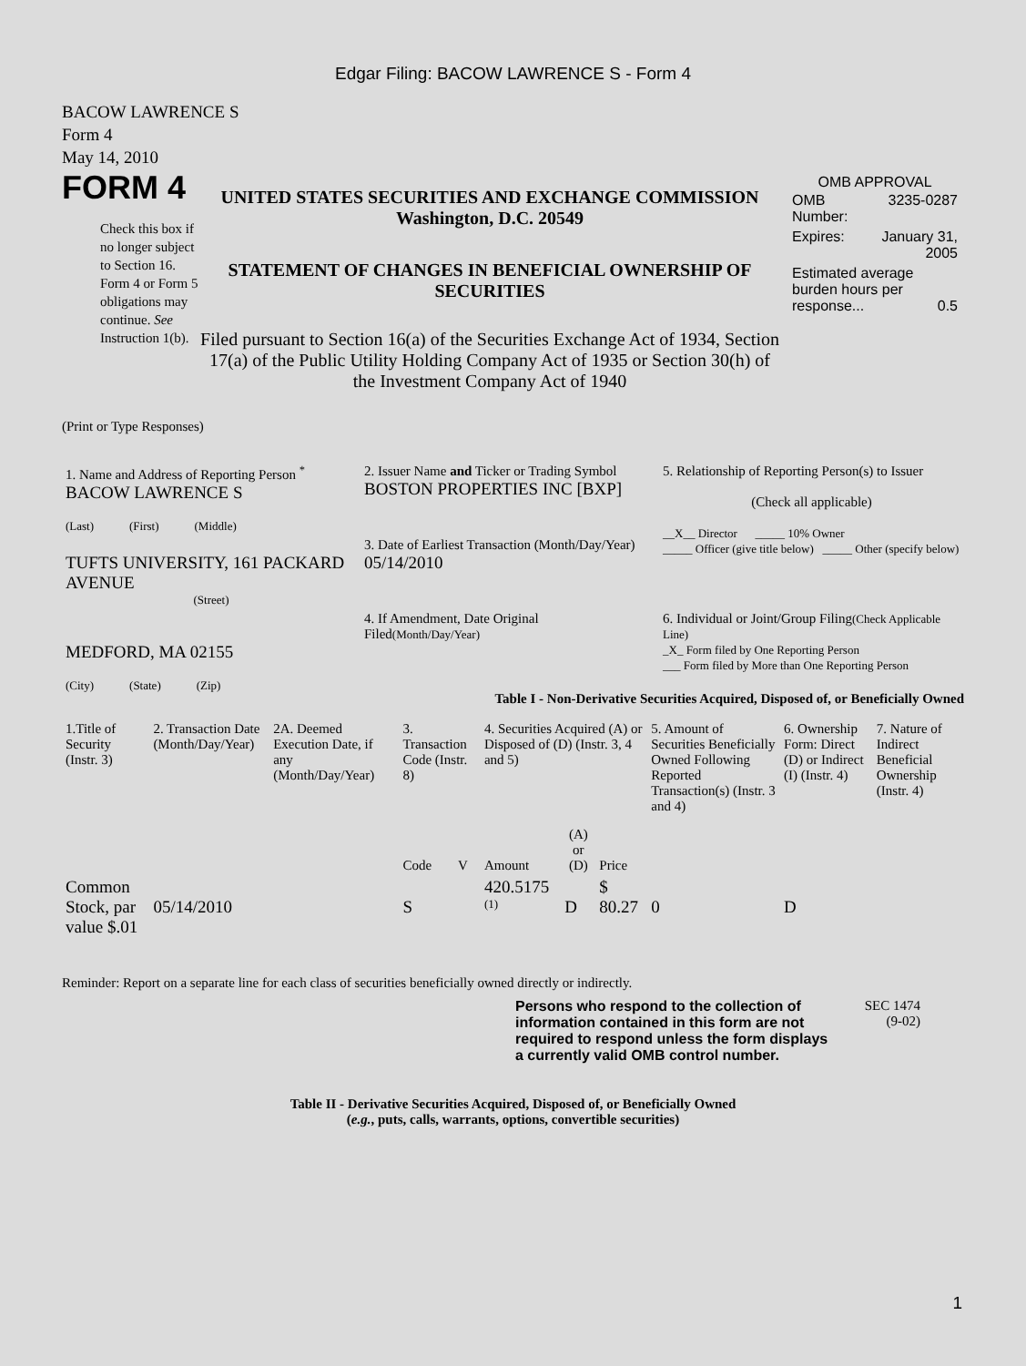Edgar Filing: BACOW LAWRENCE S - Form 4
BACOW LAWRENCE S
Form 4
May 14, 2010
FORM 4
Check this box if no longer subject to Section 16. Form 4 or Form 5 obligations may continue. See Instruction 1(b).
UNITED STATES SECURITIES AND EXCHANGE COMMISSION
Washington, D.C. 20549
STATEMENT OF CHANGES IN BENEFICIAL OWNERSHIP OF SECURITIES
Filed pursuant to Section 16(a) of the Securities Exchange Act of 1934, Section 17(a) of the Public Utility Holding Company Act of 1935 or Section 30(h) of the Investment Company Act of 1940
OMB APPROVAL
| OMB Number: | 3235-0287 |
| Expires: | January 31, 2005 |
| Estimated average burden hours per response... 0.5 | |
(Print or Type Responses)
| 1. Name and Address of Reporting Person <sup>*</sup> BACOW LAWRENCE S (Last) (First) (Middle) | 2. Issuer Name and Ticker or Trading Symbol BOSTON PROPERTIES INC [BXP] | 5. Relationship of Reporting Person(s) to Issuer (Check all applicable) __X__ Director _____ 10% Owner _____ Officer (give title below) _____ Other (specify below) |
| TUFTS UNIVERSITY, 161 PACKARD AVENUE (Street) | 3. Date of Earliest Transaction (Month/Day/Year) 05/14/2010 | |
| MEDFORD, MA 02155 (City) (State) (Zip) | 4. If Amendment, Date Original Filed (Month/Day/Year) | 6. Individual or Joint/Group Filing (Check Applicable Line) _X_ Form filed by One Reporting Person ___ Form filed by More than One Reporting Person |
Table I - Non-Derivative Securities Acquired, Disposed of, or Beneficially Owned
| 1.Title of Security (Instr. 3) | 2. Transaction Date (Month/Day/Year) | 2A. Deemed Execution Date, if any (Month/Day/Year) | 3. Transaction Code (Instr. 8) | | 4. Securities Acquired (A) or Disposed of (D) (Instr. 3, 4 and 5) | | | 5. Amount of Securities Beneficially Owned Following Reported Transaction(s) (Instr. 3 and 4) | 6. Ownership Form: Direct (D) or Indirect (I) (Instr. 4) | 7. Nature of Indirect Beneficial Ownership (Instr. 4) |
| | | | Code | V | Amount | (A) or (D) | Price | | | |
| Common Stock, par value $.01 | 05/14/2010 | | S | | 420.5175 <sup>(1)</sup> | D | $ 80.27 | 0 | D | |
Reminder: Report on a separate line for each class of securities beneficially owned directly or indirectly.
Persons who respond to the collection of information contained in this form are not required to respond unless the form displays a currently valid OMB control number.
SEC 1474
(9-02)
Table II - Derivative Securities Acquired, Disposed of, or Beneficially Owned
(e.g., puts, calls, warrants, options, convertible securities)
1